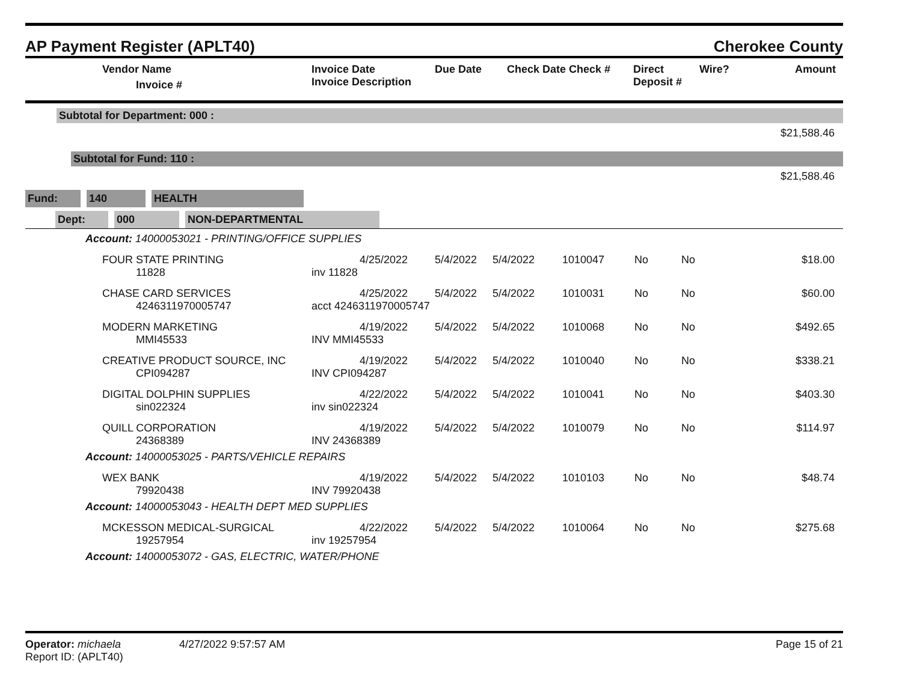AP Payment Register (APLT40) Cherokee County
| | Vendor Name Invoice # | Invoice Date Invoice Description | Due Date | Check Date Check # | Direct Deposit # | Wire? | Amount |
| --- | --- | --- | --- | --- | --- | --- | --- |
Subtotal for Department: 000 :
$21,588.46
Subtotal for Fund: 110 :
$21,588.46
Fund: 140 HEALTH
Dept: 000 NON-DEPARTMENTAL
| Account: 14000053021 - PRINTING/OFFICE SUPPLIES | | | | | | | | |
| | FOUR STATE PRINTING 11828 | 4/25/2022 inv 11828 | 5/4/2022 | 5/4/2022 | 1010047 | No | No | $18.00 |
| | CHASE CARD SERVICES 4246311970005747 | 4/25/2022 acct 4246311970005747 | 5/4/2022 | 5/4/2022 | 1010031 | No | No | $60.00 |
| | MODERN MARKETING MMI45533 | 4/19/2022 INV MMI45533 | 5/4/2022 | 5/4/2022 | 1010068 | No | No | $492.65 |
| | CREATIVE PRODUCT SOURCE, INC CPI094287 | 4/19/2022 INV CPI094287 | 5/4/2022 | 5/4/2022 | 1010040 | No | No | $338.21 |
| | DIGITAL DOLPHIN SUPPLIES sin022324 | 4/22/2022 inv sin022324 | 5/4/2022 | 5/4/2022 | 1010041 | No | No | $403.30 |
| | QUILL CORPORATION 24368389 | 4/19/2022 INV 24368389 | 5/4/2022 | 5/4/2022 | 1010079 | No | No | $114.97 |
| Account: 14000053025 - PARTS/VEHICLE REPAIRS | | | | | | | | |
| | WEX BANK 79920438 | 4/19/2022 INV 79920438 | 5/4/2022 | 5/4/2022 | 1010103 | No | No | $48.74 |
| Account: 14000053043 - HEALTH DEPT MED SUPPLIES | | | | | | | | |
| | MCKESSON MEDICAL-SURGICAL 19257954 | 4/22/2022 inv 19257954 | 5/4/2022 | 5/4/2022 | 1010064 | No | No | $275.68 |
| Account: 14000053072 - GAS, ELECTRIC, WATER/PHONE | | | | | | | | |
Operator: michaela
Report ID: (APLT40)
4/27/2022 9:57:57 AM Page 15 of 21